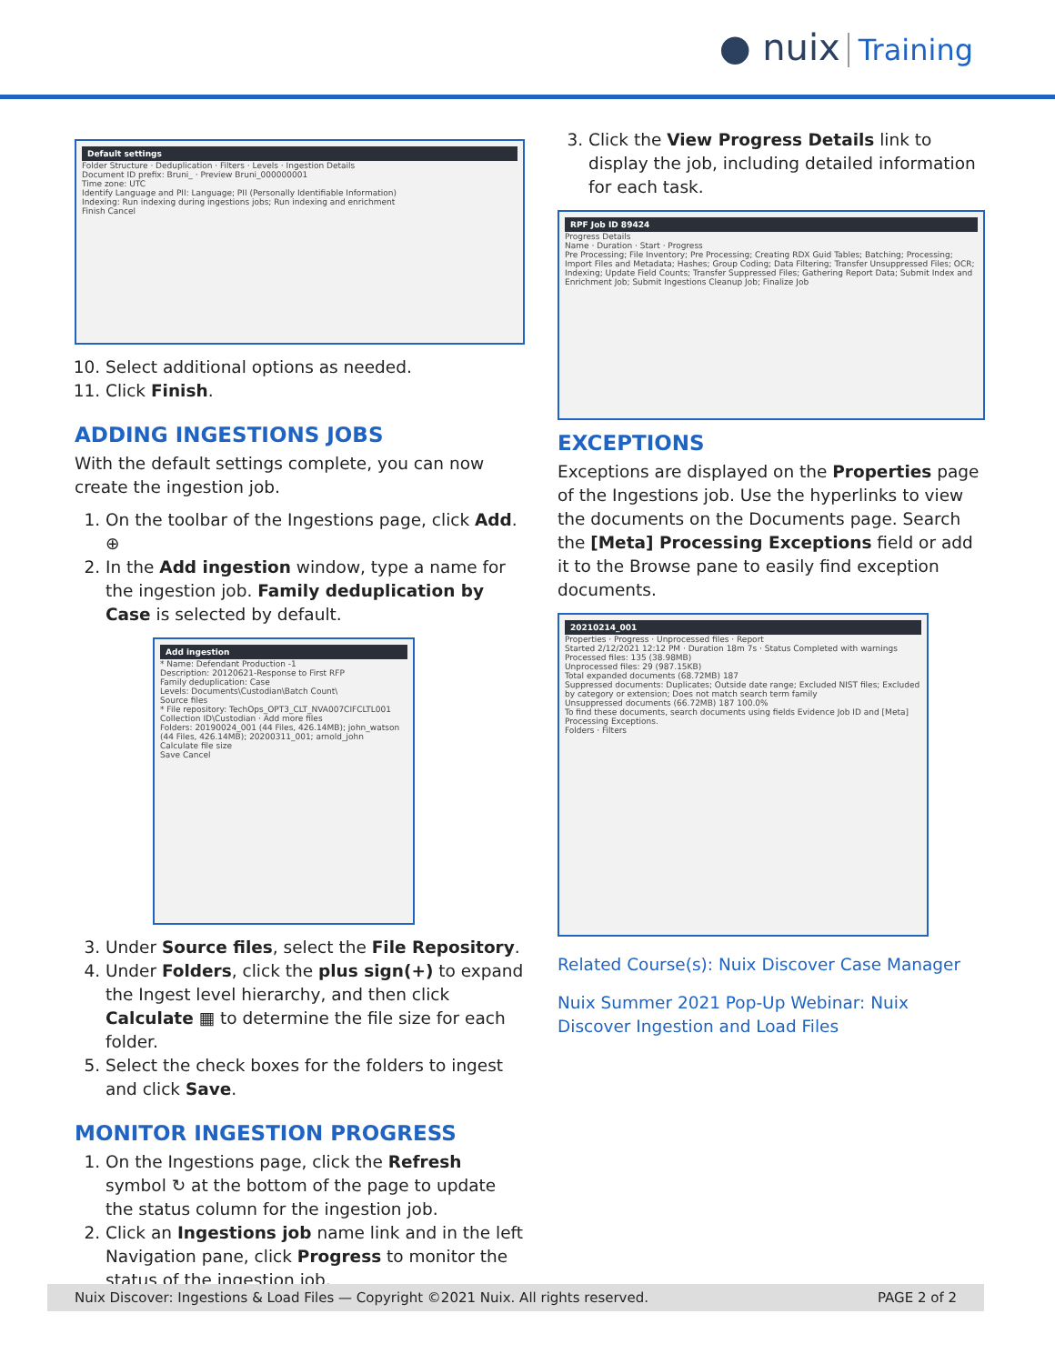● nuix Training
Default settings
Folder Structure · Deduplication · Filters · Levels · Ingestion Details
Document ID prefix: Bruni_ · Preview Bruni_000000001
Time zone: UTC
Identify Language and PII: Language; PII (Personally Identifiable Information)
Indexing: Run indexing during ingestions jobs; Run indexing and enrichment
Finish Cancel
10. Select additional options as needed.
11. Click Finish.
ADDING INGESTIONS JOBS
With the default settings complete, you can now create the ingestion job.
1. On the toolbar of the Ingestions page, click Add. ⊕
2. In the Add ingestion window, type a name for the ingestion job. Family deduplication by Case is selected by default.
Add ingestion
* Name: Defendant Production -1
Description: 20120621-Response to First RFP
Family deduplication: Case
Levels: Documents\Custodian\Batch Count\
Source files
* File repository: TechOps_OPT3_CLT_NVA007CIFCLTL001
Collection ID\Custodian · Add more files
Folders: 20190024_001 (44 Files, 426.14MB); john_watson (44 Files, 426.14MB); 20200311_001; arnold_john
Calculate file size
Save Cancel
3. Under Source files, select the File Repository.
4. Under Folders, click the plus sign(+) to expand the Ingest level hierarchy, and then click Calculate ▦ to determine the file size for each folder.
5. Select the check boxes for the folders to ingest and click Save.
MONITOR INGESTION PROGRESS
1. On the Ingestions page, click the Refresh symbol ↻ at the bottom of the page to update the status column for the ingestion job.
2. Click an Ingestions job name link and in the left Navigation pane, click Progress to monitor the status of the ingestion job.
3. Click the View Progress Details link to display the job, including detailed information for each task.
RPF Job ID 89424
Progress Details
Name · Duration · Start · Progress
Pre Processing; File Inventory; Pre Processing; Creating RDX Guid Tables; Batching; Processing; Import Files and Metadata; Hashes; Group Coding; Data Filtering; Transfer Unsuppressed Files; OCR; Indexing; Update Field Counts; Transfer Suppressed Files; Gathering Report Data; Submit Index and Enrichment Job; Submit Ingestions Cleanup Job; Finalize Job
EXCEPTIONS
Exceptions are displayed on the Properties page of the Ingestions job. Use the hyperlinks to view the documents on the Documents page. Search the [Meta] Processing Exceptions field or add it to the Browse pane to easily find exception documents.
20210214_001
Properties · Progress · Unprocessed files · Report
Started 2/12/2021 12:12 PM · Duration 18m 7s · Status Completed with warnings
Processed files: 135 (38.98MB)
Unprocessed files: 29 (987.15KB)
Total expanded documents (68.72MB) 187
Suppressed documents: Duplicates; Outside date range; Excluded NIST files; Excluded by category or extension; Does not match search term family
Unsuppressed documents (66.72MB) 187 100.0%
To find these documents, search documents using fields Evidence Job ID and [Meta] Processing Exceptions.
Folders · Filters
Related Course(s): Nuix Discover Case Manager
Nuix Summer 2021 Pop-Up Webinar: Nuix Discover Ingestion and Load Files
Nuix Discover: Ingestions & Load Files — Copyright ©2021 Nuix. All rights reserved. PAGE 2 of 2